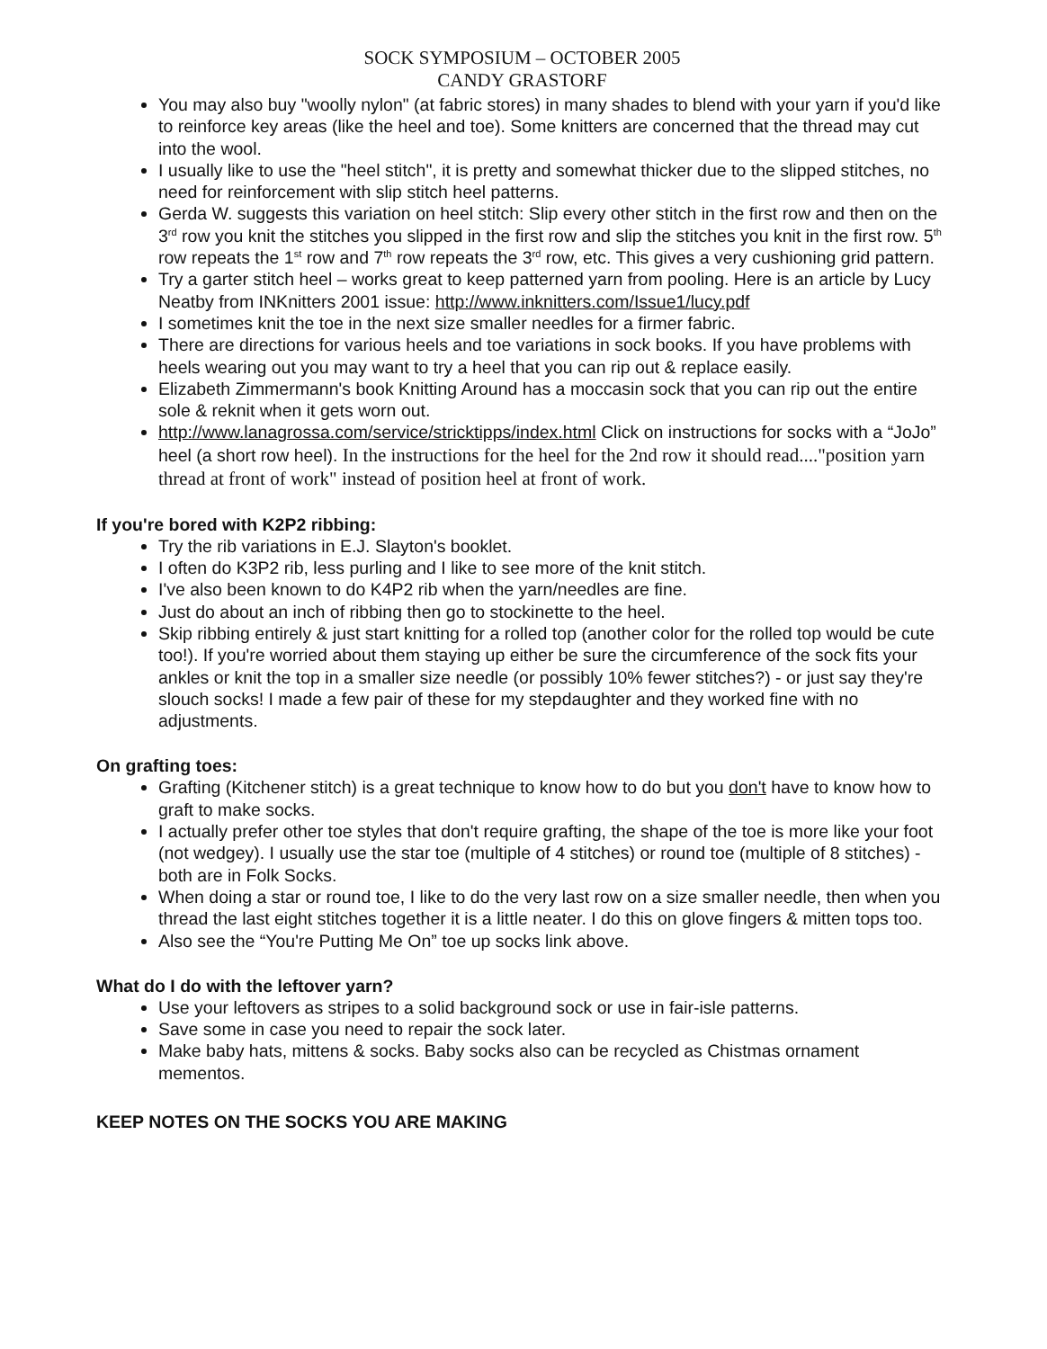SOCK SYMPOSIUM – OCTOBER 2005
CANDY GRASTORF
You may also buy "woolly nylon" (at fabric stores) in many shades to blend with your yarn if you'd like to reinforce key areas (like the heel and toe). Some knitters are concerned that the thread may cut into the wool.
I usually like to use the "heel stitch", it is pretty and somewhat thicker due to the slipped stitches, no need for reinforcement with slip stitch heel patterns.
Gerda W. suggests this variation on heel stitch: Slip every other stitch in the first row and then on the 3<sup>rd</sup> row you knit the stitches you slipped in the first row and slip the stitches you knit in the first row. 5<sup>th</sup> row repeats the 1<sup>st</sup> row and 7<sup>th</sup> row repeats the 3<sup>rd</sup> row, etc. This gives a very cushioning grid pattern.
Try a garter stitch heel – works great to keep patterned yarn from pooling. Here is an article by Lucy Neatby from INKnitters 2001 issue: http://www.inknitters.com/Issue1/lucy.pdf
I sometimes knit the toe in the next size smaller needles for a firmer fabric.
There are directions for various heels and toe variations in sock books. If you have problems with heels wearing out you may want to try a heel that you can rip out & replace easily.
Elizabeth Zimmermann's book Knitting Around has a moccasin sock that you can rip out the entire sole & reknit when it gets worn out.
http://www.lanagrossa.com/service/stricktipps/index.html Click on instructions for socks with a “JoJo” heel (a short row heel). In the instructions for the heel for the 2nd row it should read...."position yarn thread at front of work" instead of position heel at front of work.
If you're bored with K2P2 ribbing:
Try the rib variations in E.J. Slayton's booklet.
I often do K3P2 rib, less purling and I like to see more of the knit stitch.
I've also been known to do K4P2 rib when the yarn/needles are fine.
Just do about an inch of ribbing then go to stockinette to the heel.
Skip ribbing entirely & just start knitting for a rolled top (another color for the rolled top would be cute too!). If you're worried about them staying up either be sure the circumference of the sock fits your ankles or knit the top in a smaller size needle (or possibly 10% fewer stitches?) - or just say they're slouch socks! I made a few pair of these for my stepdaughter and they worked fine with no adjustments.
On grafting toes:
Grafting (Kitchener stitch) is a great technique to know how to do but you don't have to know how to graft to make socks.
I actually prefer other toe styles that don't require grafting, the shape of the toe is more like your foot (not wedgey). I usually use the star toe (multiple of 4 stitches) or round toe (multiple of 8 stitches) - both are in Folk Socks.
When doing a star or round toe, I like to do the very last row on a size smaller needle, then when you thread the last eight stitches together it is a little neater. I do this on glove fingers & mitten tops too.
Also see the “You're Putting Me On” toe up socks link above.
What do I do with the leftover yarn?
Use your leftovers as stripes to a solid background sock or use in fair-isle patterns.
Save some in case you need to repair the sock later.
Make baby hats, mittens & socks. Baby socks also can be recycled as Chistmas ornament mementos.
KEEP NOTES ON THE SOCKS YOU ARE MAKING